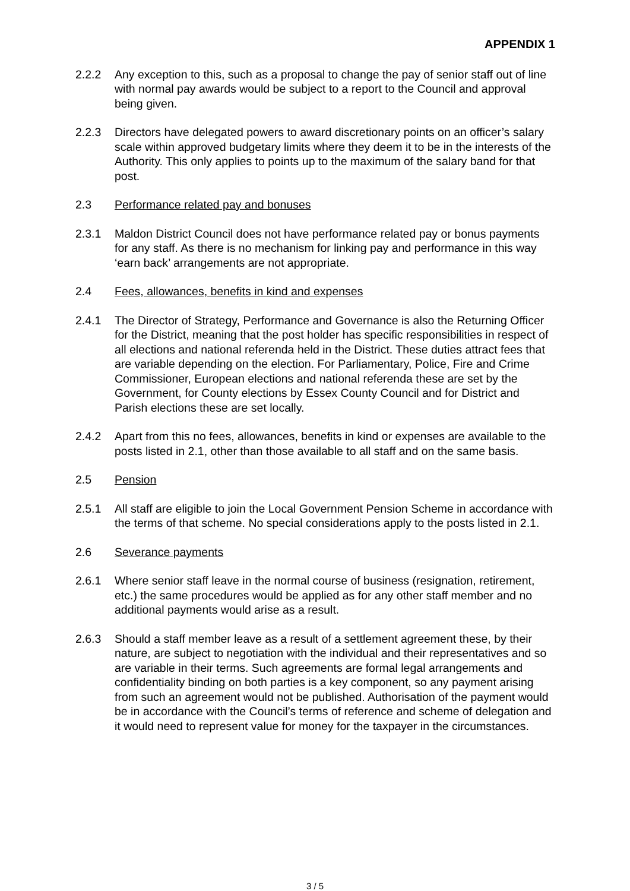APPENDIX 1
2.2.2 Any exception to this, such as a proposal to change the pay of senior staff out of line with normal pay awards would be subject to a report to the Council and approval being given.
2.2.3 Directors have delegated powers to award discretionary points on an officer’s salary scale within approved budgetary limits where they deem it to be in the interests of the Authority. This only applies to points up to the maximum of the salary band for that post.
2.3 Performance related pay and bonuses
2.3.1 Maldon District Council does not have performance related pay or bonus payments for any staff. As there is no mechanism for linking pay and performance in this way ‘earn back’ arrangements are not appropriate.
2.4 Fees, allowances, benefits in kind and expenses
2.4.1 The Director of Strategy, Performance and Governance is also the Returning Officer for the District, meaning that the post holder has specific responsibilities in respect of all elections and national referenda held in the District. These duties attract fees that are variable depending on the election. For Parliamentary, Police, Fire and Crime Commissioner, European elections and national referenda these are set by the Government, for County elections by Essex County Council and for District and Parish elections these are set locally.
2.4.2 Apart from this no fees, allowances, benefits in kind or expenses are available to the posts listed in 2.1, other than those available to all staff and on the same basis.
2.5 Pension
2.5.1 All staff are eligible to join the Local Government Pension Scheme in accordance with the terms of that scheme. No special considerations apply to the posts listed in 2.1.
2.6 Severance payments
2.6.1 Where senior staff leave in the normal course of business (resignation, retirement, etc.) the same procedures would be applied as for any other staff member and no additional payments would arise as a result.
2.6.3 Should a staff member leave as a result of a settlement agreement these, by their nature, are subject to negotiation with the individual and their representatives and so are variable in their terms. Such agreements are formal legal arrangements and confidentiality binding on both parties is a key component, so any payment arising from such an agreement would not be published. Authorisation of the payment would be in accordance with the Council’s terms of reference and scheme of delegation and it would need to represent value for money for the taxpayer in the circumstances.
3 / 5